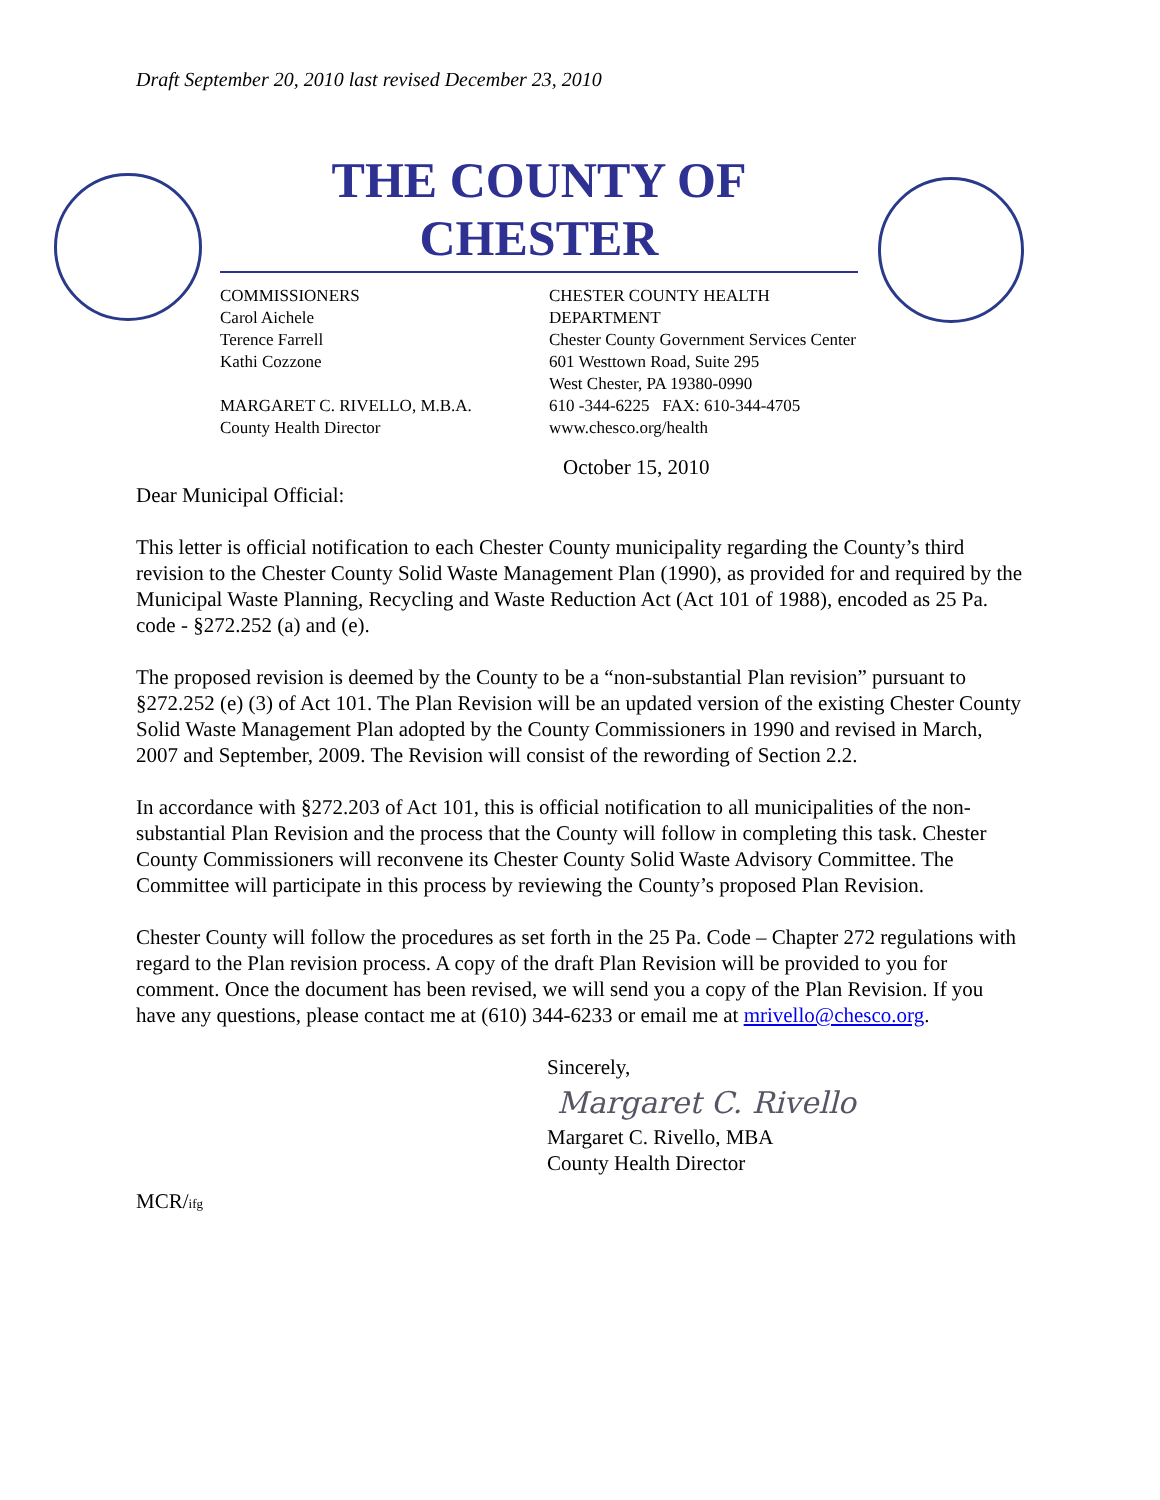Draft September 20, 2010 last revised December 23, 2010
THE COUNTY OF CHESTER
COMMISSIONERS
Carol Aichele
Terence Farrell
Kathi Cozzone
MARGARET C. RIVELLO, M.B.A.
County Health Director
CHESTER COUNTY HEALTH DEPARTMENT
Chester County Government Services Center
601 Westtown Road, Suite 295
West Chester, PA 19380-0990
610 -344-6225 FAX: 610-344-4705
www.chesco.org/health
October 15, 2010
Dear Municipal Official:
This letter is official notification to each Chester County municipality regarding the County’s third revision to the Chester County Solid Waste Management Plan (1990), as provided for and required by the Municipal Waste Planning, Recycling and Waste Reduction Act (Act 101 of 1988), encoded as 25 Pa. code - §272.252 (a) and (e).
The proposed revision is deemed by the County to be a “non-substantial Plan revision” pursuant to §272.252 (e) (3) of Act 101. The Plan Revision will be an updated version of the existing Chester County Solid Waste Management Plan adopted by the County Commissioners in 1990 and revised in March, 2007 and September, 2009. The Revision will consist of the rewording of Section 2.2.
In accordance with §272.203 of Act 101, this is official notification to all municipalities of the non-substantial Plan Revision and the process that the County will follow in completing this task. Chester County Commissioners will reconvene its Chester County Solid Waste Advisory Committee. The Committee will participate in this process by reviewing the County’s proposed Plan Revision.
Chester County will follow the procedures as set forth in the 25 Pa. Code – Chapter 272 regulations with regard to the Plan revision process. A copy of the draft Plan Revision will be provided to you for comment. Once the document has been revised, we will send you a copy of the Plan Revision. If you have any questions, please contact me at (610) 344-6233 or email me at mrivello@chesco.org.
Sincerely,
Margaret C. Rivello
Margaret C. Rivello, MBA
County Health Director
MCR/ifg